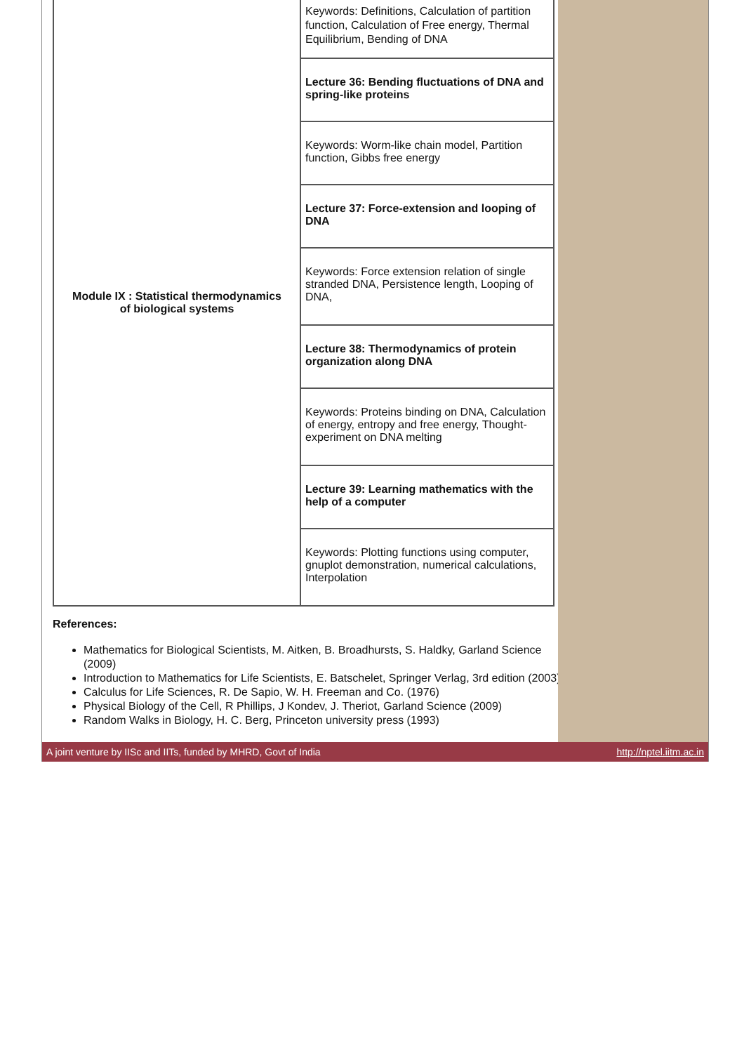| Module IX : Statistical thermodynamics of biological systems | Keywords: Definitions, Calculation of partition function, Calculation of Free energy, Thermal Equilibrium, Bending of DNA |
| | Lecture 36: Bending fluctuations of DNA and spring-like proteins |
| | Keywords: Worm-like chain model, Partition function, Gibbs free energy |
| | Lecture 37: Force-extension and looping of DNA |
| | Keywords: Force extension relation of single stranded DNA, Persistence length, Looping of DNA, |
| | Lecture 38: Thermodynamics of protein organization along DNA |
| | Keywords: Proteins binding on DNA, Calculation of energy, entropy and free energy, Thought-experiment on DNA melting |
| | Lecture 39: Learning mathematics with the help of a computer |
| | Keywords: Plotting functions using computer, gnuplot demonstration, numerical calculations, Interpolation |
References:
Mathematics for Biological Scientists, M. Aitken, B. Broadhursts, S. Haldky, Garland Science (2009)
Introduction to Mathematics for Life Scientists, E. Batschelet, Springer Verlag, 3rd edition (2003)
Calculus for Life Sciences, R. De Sapio, W. H. Freeman and Co. (1976)
Physical Biology of the Cell, R Phillips, J Kondev, J. Theriot, Garland Science (2009)
Random Walks in Biology, H. C. Berg, Princeton university press (1993)
A joint venture by IISc and IITs, funded by MHRD, Govt of India http://nptel.iitm.ac.in